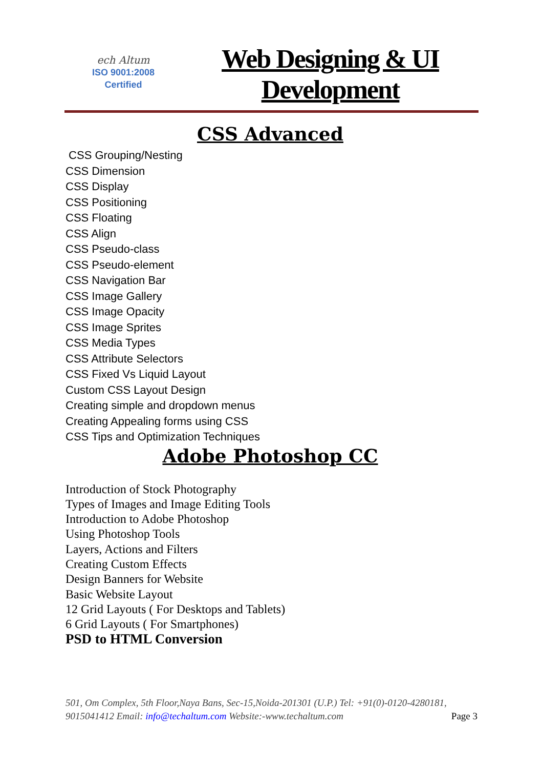ech Altum
ISO 9001:2008
Certified
Web Designing & UI
Development
CSS Advanced
CSS Grouping/Nesting
CSS Dimension
CSS Display
CSS Positioning
CSS Floating
CSS Align
CSS Pseudo-class
CSS Pseudo-element
CSS Navigation Bar
CSS Image Gallery
CSS Image Opacity
CSS Image Sprites
CSS Media Types
CSS Attribute Selectors
CSS Fixed Vs Liquid Layout
Custom CSS Layout Design
Creating simple and dropdown menus
Creating Appealing forms using CSS
CSS Tips and Optimization Techniques
Adobe Photoshop CC
Introduction of Stock Photography
Types of Images and Image Editing Tools
Introduction to Adobe Photoshop
Using Photoshop Tools
Layers, Actions and Filters
Creating Custom Effects
Design Banners for Website
Basic Website Layout
12 Grid Layouts ( For Desktops and Tablets)
6 Grid Layouts ( For Smartphones)
PSD to HTML Conversion
501, Om Complex, 5th Floor,Naya Bans, Sec-15,Noida-201301 (U.P.) Tel: +91(0)-0120-4280181, 9015041412 Email: info@techaltum.com Website:-www.techaltum.com Page 3